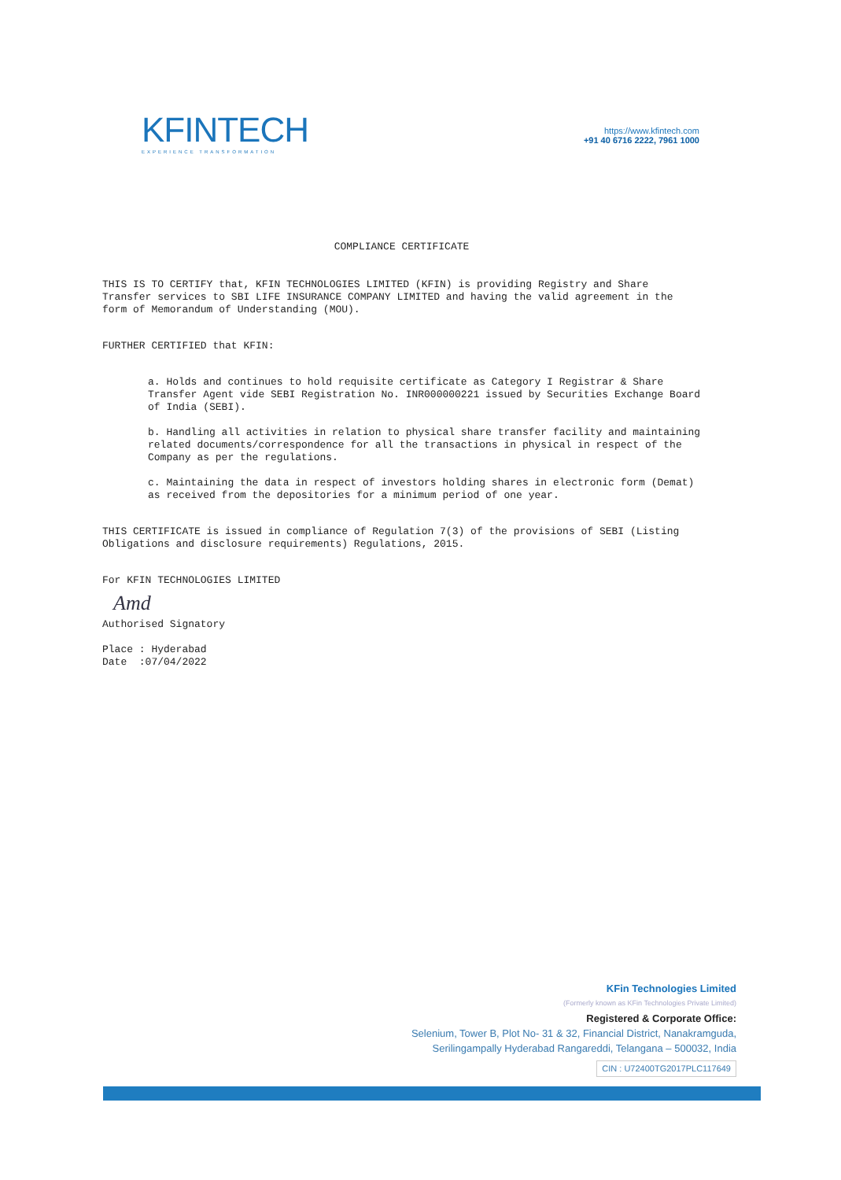KFINTECH
EXPERIENCE TRANSFORMATION
https://www.kfintech.com
+91 40 6716 2222, 7961 1000
COMPLIANCE CERTIFICATE
THIS IS TO CERTIFY that, KFIN TECHNOLOGIES LIMITED (KFIN) is providing Registry and Share Transfer services to SBI LIFE INSURANCE COMPANY LIMITED and having the valid agreement in the form of Memorandum of Understanding (MOU).
FURTHER CERTIFIED that KFIN:
a. Holds and continues to hold requisite certificate as Category I Registrar & Share Transfer Agent vide SEBI Registration No. INR000000221 issued by Securities Exchange Board of India (SEBI).
b. Handling all activities in relation to physical share transfer facility and maintaining related documents/correspondence for all the transactions in physical in respect of the Company as per the regulations.
c. Maintaining the data in respect of investors holding shares in electronic form (Demat) as received from the depositories for a minimum period of one year.
THIS CERTIFICATE is issued in compliance of Regulation 7(3) of the provisions of SEBI (Listing Obligations and disclosure requirements) Regulations, 2015.
For KFIN TECHNOLOGIES LIMITED
Amd
Authorised Signatory
Place : Hyderabad
Date :07/04/2022
KFin Technologies Limited
(Formerly known as KFin Technologies Private Limited)
Registered & Corporate Office:
Selenium, Tower B, Plot No- 31 & 32, Financial District, Nanakramguda,
Serilingampally Hyderabad Rangareddi, Telangana – 500032, India
CIN : U72400TG2017PLC117649